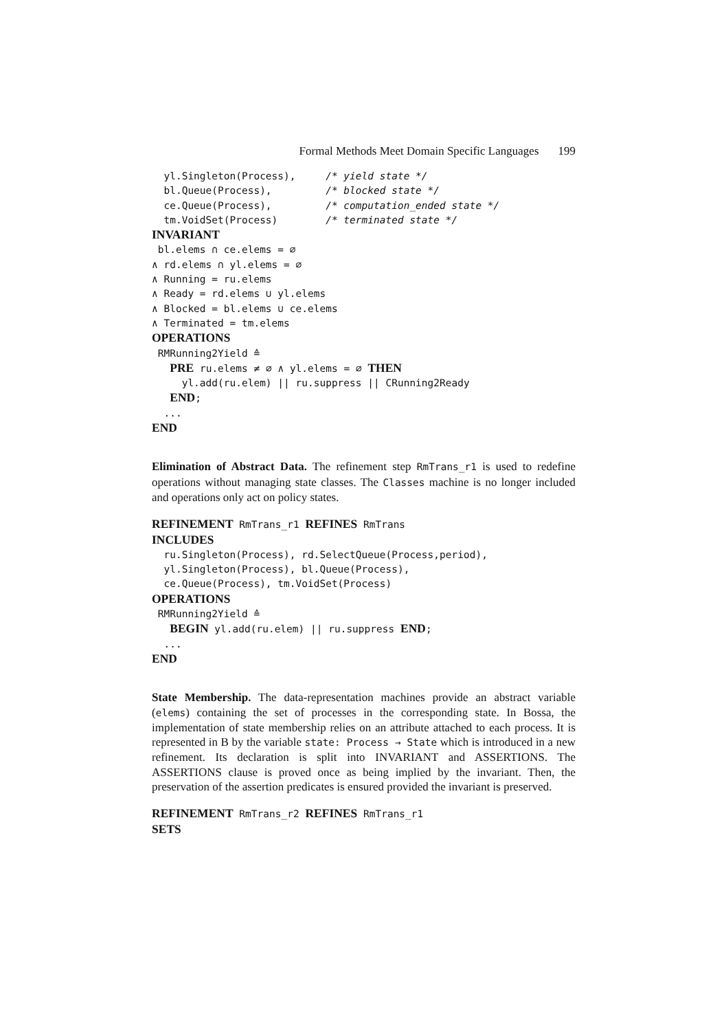Formal Methods Meet Domain Specific Languages 199
  yl.Singleton(Process),     /* yield state */
  bl.Queue(Process),         /* blocked state */
  ce.Queue(Process),         /* computation_ended state */
  tm.VoidSet(Process)        /* terminated state */
INVARIANT
 bl.elems ∩ ce.elems = ∅
∧ rd.elems ∩ yl.elems = ∅
∧ Running = ru.elems
∧ Ready = rd.elems ∪ yl.elems
∧ Blocked = bl.elems ∪ ce.elems
∧ Terminated = tm.elems
OPERATIONS
 RMRunning2Yield ≙
   PRE ru.elems ≠ ∅ ∧ yl.elems = ∅ THEN
     yl.add(ru.elem) || ru.suppress || CRunning2Ready
   END;
  ...
END
Elimination of Abstract Data. The refinement step RmTrans_r1 is used to redefine operations without managing state classes. The Classes machine is no longer included and operations only act on policy states.
REFINEMENT RmTrans_r1 REFINES RmTrans
INCLUDES
  ru.Singleton(Process), rd.SelectQueue(Process,period),
  yl.Singleton(Process), bl.Queue(Process),
  ce.Queue(Process), tm.VoidSet(Process)
OPERATIONS
 RMRunning2Yield ≙
   BEGIN yl.add(ru.elem) || ru.suppress END;
  ...
END
State Membership. The data-representation machines provide an abstract variable (elems) containing the set of processes in the corresponding state. In Bossa, the implementation of state membership relies on an attribute attached to each process. It is represented in B by the variable state: Process → State which is introduced in a new refinement. Its declaration is split into INVARIANT and ASSERTIONS. The ASSERTIONS clause is proved once as being implied by the invariant. Then, the preservation of the assertion predicates is ensured provided the invariant is preserved.
REFINEMENT RmTrans_r2 REFINES RmTrans_r1
SETS